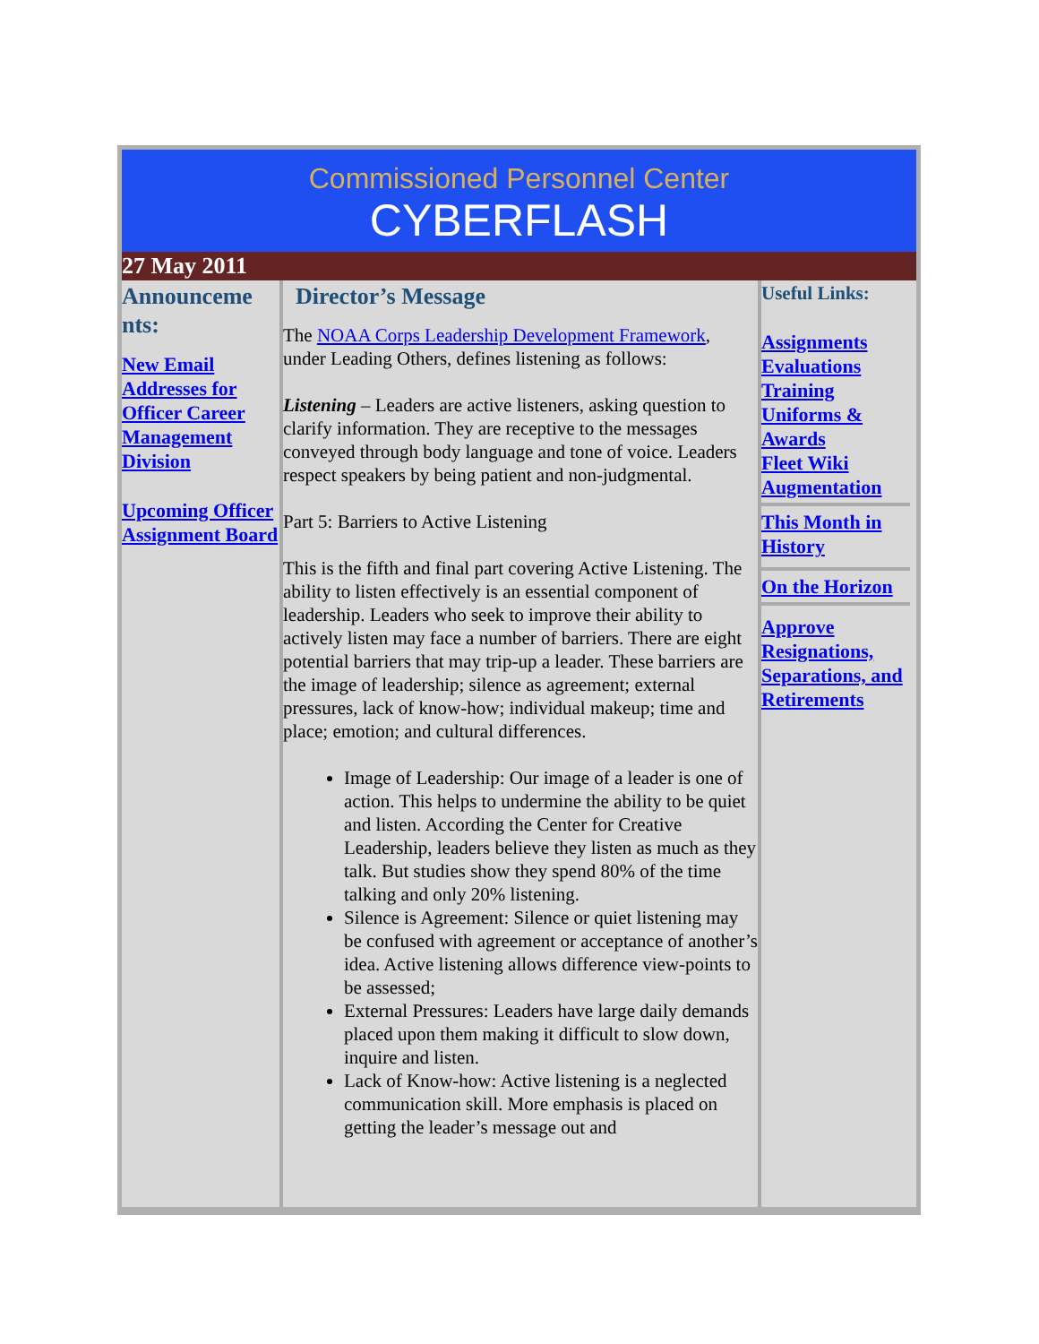Commissioned Personnel Center
CYBERFLASH
27 May 2011
Announceme nts:
New Email Addresses for Officer Career Management Division
Upcoming Officer Assignment Board
Director’s Message
The NOAA Corps Leadership Development Framework, under Leading Others, defines listening as follows:
Listening – Leaders are active listeners, asking question to clarify information. They are receptive to the messages conveyed through body language and tone of voice. Leaders respect speakers by being patient and non-judgmental.
Part 5: Barriers to Active Listening
This is the fifth and final part covering Active Listening. The ability to listen effectively is an essential component of leadership. Leaders who seek to improve their ability to actively listen may face a number of barriers. There are eight potential barriers that may trip-up a leader. These barriers are the image of leadership; silence as agreement; external pressures, lack of know-how; individual makeup; time and place; emotion; and cultural differences.
Image of Leadership: Our image of a leader is one of action. This helps to undermine the ability to be quiet and listen. According the Center for Creative Leadership, leaders believe they listen as much as they talk. But studies show they spend 80% of the time talking and only 20% listening.
Silence is Agreement: Silence or quiet listening may be confused with agreement or acceptance of another’s idea. Active listening allows difference view-points to be assessed;
External Pressures: Leaders have large daily demands placed upon them making it difficult to slow down, inquire and listen.
Lack of Know-how: Active listening is a neglected communication skill. More emphasis is placed on getting the leader’s message out and
Useful Links:
Assignments
Evaluations
Training
Uniforms & Awards
Fleet Wiki
Augmentation
This Month in History
On the Horizon
Approve Resignations, Separations, and Retirements